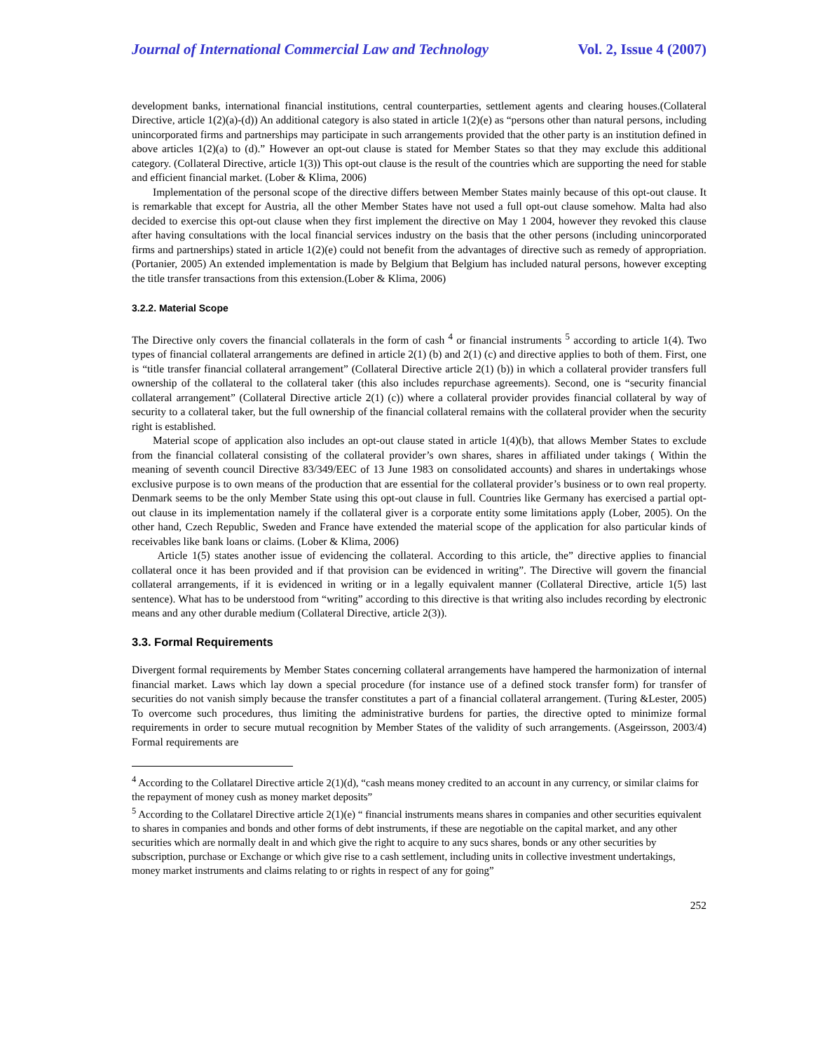Journal of International Commercial Law and Technology Vol. 2, Issue 4 (2007)
development banks, international financial institutions, central counterparties, settlement agents and clearing houses.(Collateral Directive, article 1(2)(a)-(d)) An additional category is also stated in article 1(2)(e) as “persons other than natural persons, including unincorporated firms and partnerships may participate in such arrangements provided that the other party is an institution defined in above articles 1(2)(a) to (d).” However an opt-out clause is stated for Member States so that they may exclude this additional category. (Collateral Directive, article 1(3)) This opt-out clause is the result of the countries which are supporting the need for stable and efficient financial market. (Lober & Klima, 2006)
Implementation of the personal scope of the directive differs between Member States mainly because of this opt-out clause. It is remarkable that except for Austria, all the other Member States have not used a full opt-out clause somehow. Malta had also decided to exercise this opt-out clause when they first implement the directive on May 1 2004, however they revoked this clause after having consultations with the local financial services industry on the basis that the other persons (including unincorporated firms and partnerships) stated in article 1(2)(e) could not benefit from the advantages of directive such as remedy of appropriation.(Portanier, 2005) An extended implementation is made by Belgium that Belgium has included natural persons, however excepting the title transfer transactions from this extension.(Lober & Klima, 2006)
3.2.2. Material Scope
The Directive only covers the financial collaterals in the form of cash <sup>4</sup> or financial instruments <sup>5</sup> according to article 1(4). Two types of financial collateral arrangements are defined in article 2(1) (b) and 2(1) (c) and directive applies to both of them. First, one is “title transfer financial collateral arrangement” (Collateral Directive article 2(1) (b)) in which a collateral provider transfers full ownership of the collateral to the collateral taker (this also includes repurchase agreements). Second, one is “security financial collateral arrangement” (Collateral Directive article 2(1) (c)) where a collateral provider provides financial collateral by way of security to a collateral taker, but the full ownership of the financial collateral remains with the collateral provider when the security right is established.
Material scope of application also includes an opt-out clause stated in article 1(4)(b), that allows Member States to exclude from the financial collateral consisting of the collateral provider’s own shares, shares in affiliated under takings ( Within the meaning of seventh council Directive 83/349/EEC of 13 June 1983 on consolidated accounts) and shares in undertakings whose exclusive purpose is to own means of the production that are essential for the collateral provider’s business or to own real property. Denmark seems to be the only Member State using this opt-out clause in full. Countries like Germany has exercised a partial opt-out clause in its implementation namely if the collateral giver is a corporate entity some limitations apply (Lober, 2005). On the other hand, Czech Republic, Sweden and France have extended the material scope of the application for also particular kinds of receivables like bank loans or claims. (Lober & Klima, 2006)
Article 1(5) states another issue of evidencing the collateral. According to this article, the” directive applies to financial collateral once it has been provided and if that provision can be evidenced in writing”. The Directive will govern the financial collateral arrangements, if it is evidenced in writing or in a legally equivalent manner (Collateral Directive, article 1(5) last sentence). What has to be understood from “writing” according to this directive is that writing also includes recording by electronic means and any other durable medium (Collateral Directive, article 2(3)).
3.3. Formal Requirements
Divergent formal requirements by Member States concerning collateral arrangements have hampered the harmonization of internal financial market. Laws which lay down a special procedure (for instance use of a defined stock transfer form) for transfer of securities do not vanish simply because the transfer constitutes a part of a financial collateral arrangement. (Turing &Lester, 2005) To overcome such procedures, thus limiting the administrative burdens for parties, the directive opted to minimize formal requirements in order to secure mutual recognition by Member States of the validity of such arrangements. (Asgeirsson, 2003/4) Formal requirements are
<sup>4</sup> According to the Collatarel Directive article 2(1)(d), “cash means money credited to an account in any currency, or similar claims for the repayment of money cush as money market deposits”
<sup>5</sup> According to the Collatarel Directive article 2(1)(e) “ financial instruments means shares in companies and other securities equivalent to shares in companies and bonds and other forms of debt instruments, if these are negotiable on the capital market, and any other securities which are normally dealt in and which give the right to acquire to any sucs shares, bonds or any other securities by subscription, purchase or Exchange or which give rise to a cash settlement, including units in collective investment undertakings, money market instruments and claims relating to or rights in respect of any for going”
252